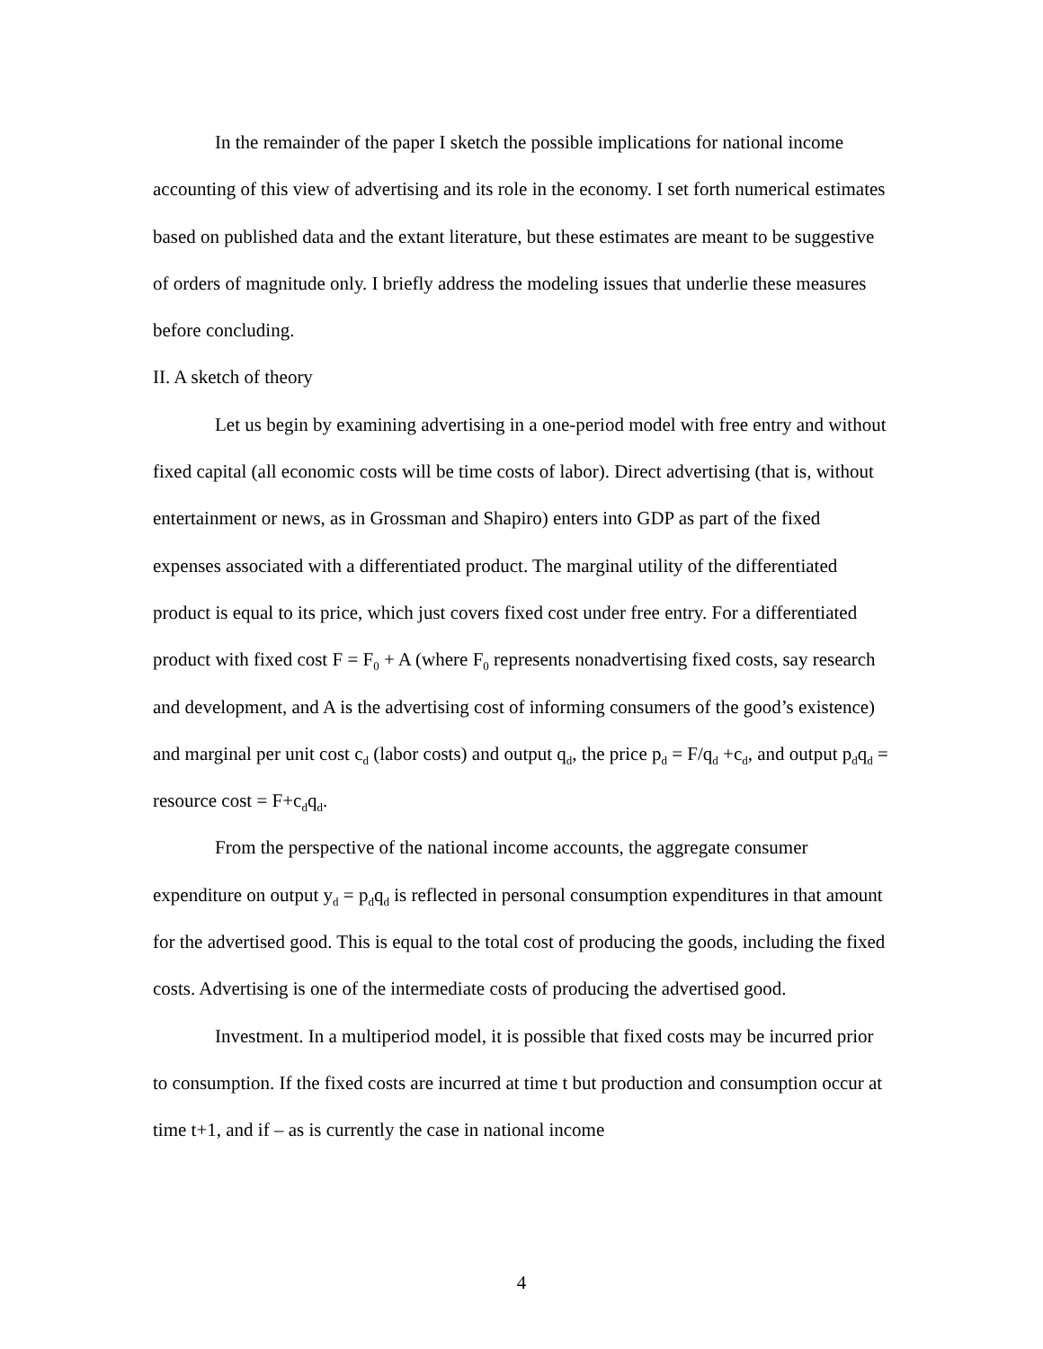In the remainder of the paper I sketch the possible implications for national income accounting of this view of advertising and its role in the economy. I set forth numerical estimates based on published data and the extant literature, but these estimates are meant to be suggestive of orders of magnitude only. I briefly address the modeling issues that underlie these measures before concluding.
II. A sketch of theory
Let us begin by examining advertising in a one-period model with free entry and without fixed capital (all economic costs will be time costs of labor). Direct advertising (that is, without entertainment or news, as in Grossman and Shapiro) enters into GDP as part of the fixed expenses associated with a differentiated product. The marginal utility of the differentiated product is equal to its price, which just covers fixed cost under free entry. For a differentiated product with fixed cost F = F<sub>0</sub> + A (where F<sub>0</sub> represents nonadvertising fixed costs, say research and development, and A is the advertising cost of informing consumers of the good’s existence) and marginal per unit cost c<sub>d</sub> (labor costs) and output q<sub>d</sub>, the price p<sub>d</sub> = F/q<sub>d</sub> +c<sub>d</sub>, and output p<sub>d</sub>q<sub>d</sub> = resource cost = F+c<sub>d</sub>q<sub>d</sub>.
From the perspective of the national income accounts, the aggregate consumer expenditure on output y<sub>d</sub> = p<sub>d</sub>q<sub>d</sub> is reflected in personal consumption expenditures in that amount for the advertised good. This is equal to the total cost of producing the goods, including the fixed costs. Advertising is one of the intermediate costs of producing the advertised good.
Investment. In a multiperiod model, it is possible that fixed costs may be incurred prior to consumption. If the fixed costs are incurred at time t but production and consumption occur at time t+1, and if – as is currently the case in national income
4